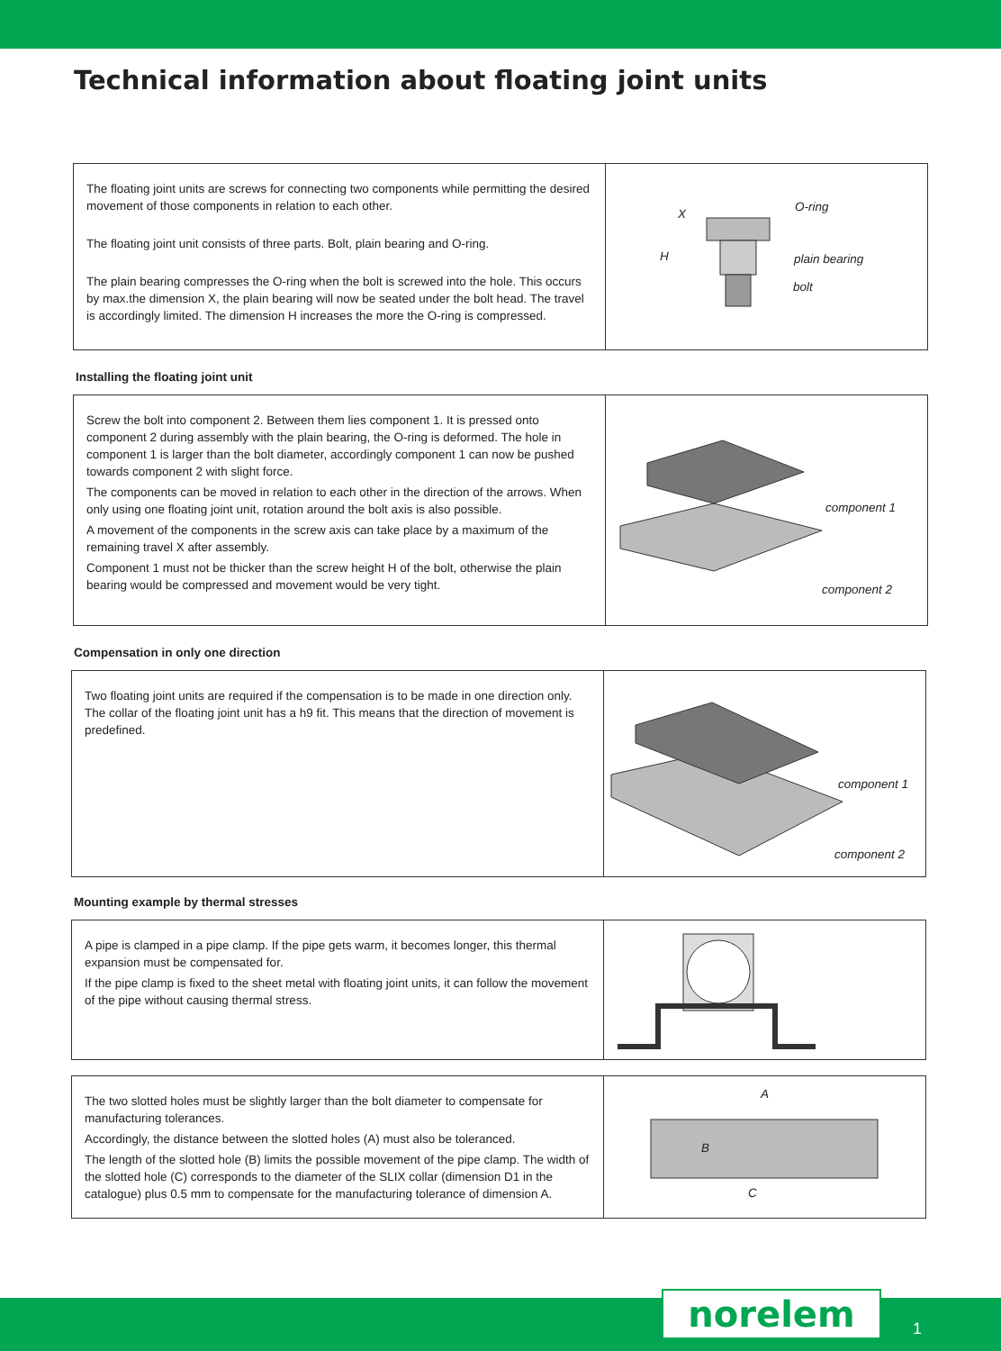Technical information about floating joint units
The floating joint units are screws for connecting two components while permitting the desired movement of those components in relation to each other.
The floating joint unit consists of three parts. Bolt, plain bearing and O-ring.
The plain bearing compresses the O-ring when the bolt is screwed into the hole. This occurs by max.the dimension X, the plain bearing will now be seated under the bolt head. The travel is accordingly limited. The dimension H increases the more the O-ring is compressed.
O-ring
plain bearing
bolt
X
H
Installing the floating joint unit
Screw the bolt into component 2. Between them lies component 1. It is pressed onto component 2 during assembly with the plain bearing, the O-ring is deformed. The hole in component 1 is larger than the bolt diameter, accordingly component 1 can now be pushed towards component 2 with slight force.
The components can be moved in relation to each other in the direction of the arrows. When only using one floating joint unit, rotation around the bolt axis is also possible.
A movement of the components in the screw axis can take place by a maximum of the remaining travel X after assembly.
Component 1 must not be thicker than the screw height H of the bolt, otherwise the plain bearing would be compressed and movement would be very tight.
component 1
component 2
Compensation in only one direction
Two floating joint units are required if the compensation is to be made in one direction only. The collar of the floating joint unit has a h9 fit. This means that the direction of movement is predefined.
component 1
component 2
Mounting example by thermal stresses
A pipe is clamped in a pipe clamp. If the pipe gets warm, it becomes longer, this thermal expansion must be compensated for.
If the pipe clamp is fixed to the sheet metal with floating joint units, it can follow the movement of the pipe without causing thermal stress.
The two slotted holes must be slightly larger than the bolt diameter to compensate for manufacturing tolerances.
Accordingly, the distance between the slotted holes (A) must also be toleranced.
The length of the slotted hole (B) limits the possible movement of the pipe clamp. The width of the slotted hole (C) corresponds to the diameter of the SLIX collar (dimension D1 in the catalogue) plus 0.5 mm to compensate for the manufacturing tolerance of dimension A.
A
B
C
norelem 1